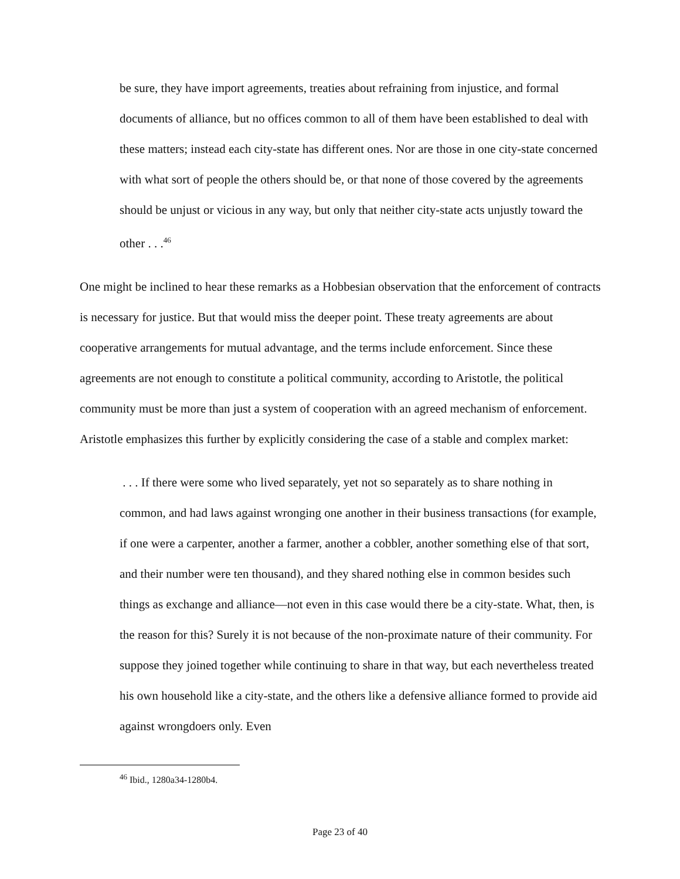be sure, they have import agreements, treaties about refraining from injustice, and formal documents of alliance, but no offices common to all of them have been established to deal with these matters; instead each city-state has different ones. Nor are those in one city-state concerned with what sort of people the others should be, or that none of those covered by the agreements should be unjust or vicious in any way, but only that neither city-state acts unjustly toward the other . . .<sup>46</sup>
One might be inclined to hear these remarks as a Hobbesian observation that the enforcement of contracts is necessary for justice. But that would miss the deeper point. These treaty agreements are about cooperative arrangements for mutual advantage, and the terms include enforcement. Since these agreements are not enough to constitute a political community, according to Aristotle, the political community must be more than just a system of cooperation with an agreed mechanism of enforcement. Aristotle emphasizes this further by explicitly considering the case of a stable and complex market:
. . . If there were some who lived separately, yet not so separately as to share nothing in common, and had laws against wronging one another in their business transactions (for example, if one were a carpenter, another a farmer, another a cobbler, another something else of that sort, and their number were ten thousand), and they shared nothing else in common besides such things as exchange and alliance—not even in this case would there be a city-state. What, then, is the reason for this? Surely it is not because of the non-proximate nature of their community. For suppose they joined together while continuing to share in that way, but each nevertheless treated his own household like a city-state, and the others like a defensive alliance formed to provide aid against wrongdoers only. Even
<sup>46</sup> Ibid., 1280a34-1280b4.
Page 23 of 40